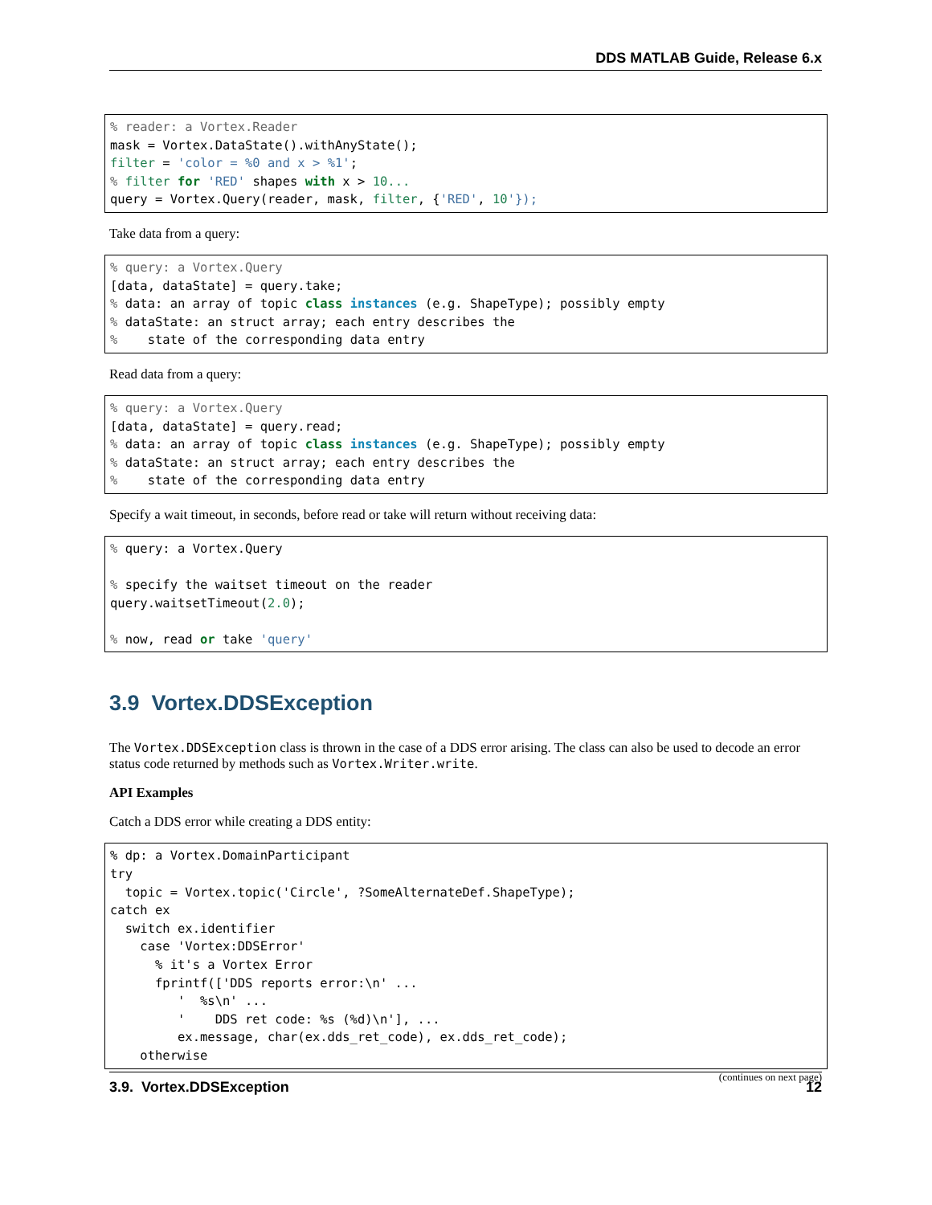DDS MATLAB Guide, Release 6.x
% reader: a Vortex.Reader
mask = Vortex.DataState().withAnyState();
filter = 'color = %0 and x > %1';
% filter for 'RED' shapes with x > 10...
query = Vortex.Query(reader, mask, filter, {'RED', 10'});
Take data from a query:
% query: a Vortex.Query
[data, dataState] = query.take;
% data: an array of topic class instances (e.g. ShapeType); possibly empty
% dataState: an struct array; each entry describes the
%    state of the corresponding data entry
Read data from a query:
% query: a Vortex.Query
[data, dataState] = query.read;
% data: an array of topic class instances (e.g. ShapeType); possibly empty
% dataState: an struct array; each entry describes the
%    state of the corresponding data entry
Specify a wait timeout, in seconds, before read or take will return without receiving data:
% query: a Vortex.Query

% specify the waitset timeout on the reader
query.waitsetTimeout(2.0);

% now, read or take 'query'
3.9 Vortex.DDSException
The Vortex.DDSException class is thrown in the case of a DDS error arising. The class can also be used to decode an error status code returned by methods such as Vortex.Writer.write.
API Examples
Catch a DDS error while creating a DDS entity:
% dp: a Vortex.DomainParticipant
try
  topic = Vortex.topic('Circle', ?SomeAlternateDef.ShapeType);
catch ex
  switch ex.identifier
    case 'Vortex:DDSError'
      % it's a Vortex Error
      fprintf(['DDS reports error:\n' ...
         '  %s\n' ...
         '    DDS ret code: %s (%d)\n'], ...
         ex.message, char(ex.dds_ret_code), ex.dds_ret_code);
    otherwise
(continues on next page)
3.9. Vortex.DDSException 12